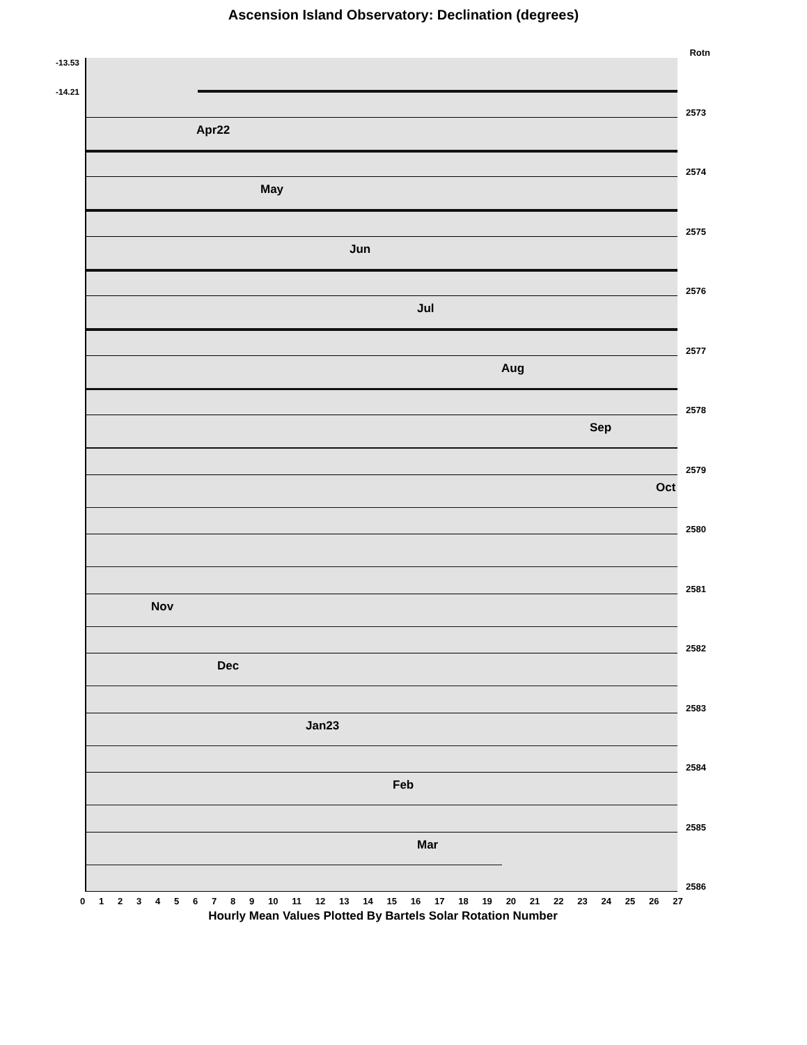Ascension Island Observatory: Declination (degrees)
Rotn
-13.53
-14.21
2573
Apr22
2574
May
2575
Jun
2576
Jul
2577
Aug
2578
Sep
2579
Oct
2580
2581
Nov
2582
Dec
2583
Jan23
2584
Feb
2585
Mar
2586
0 1 2 3 4 5 6 7 8 9 10 11 12 13 14 15 16 17 18 19 20 21 22 23 24 25 26 27
Hourly Mean Values Plotted By Bartels Solar Rotation Number